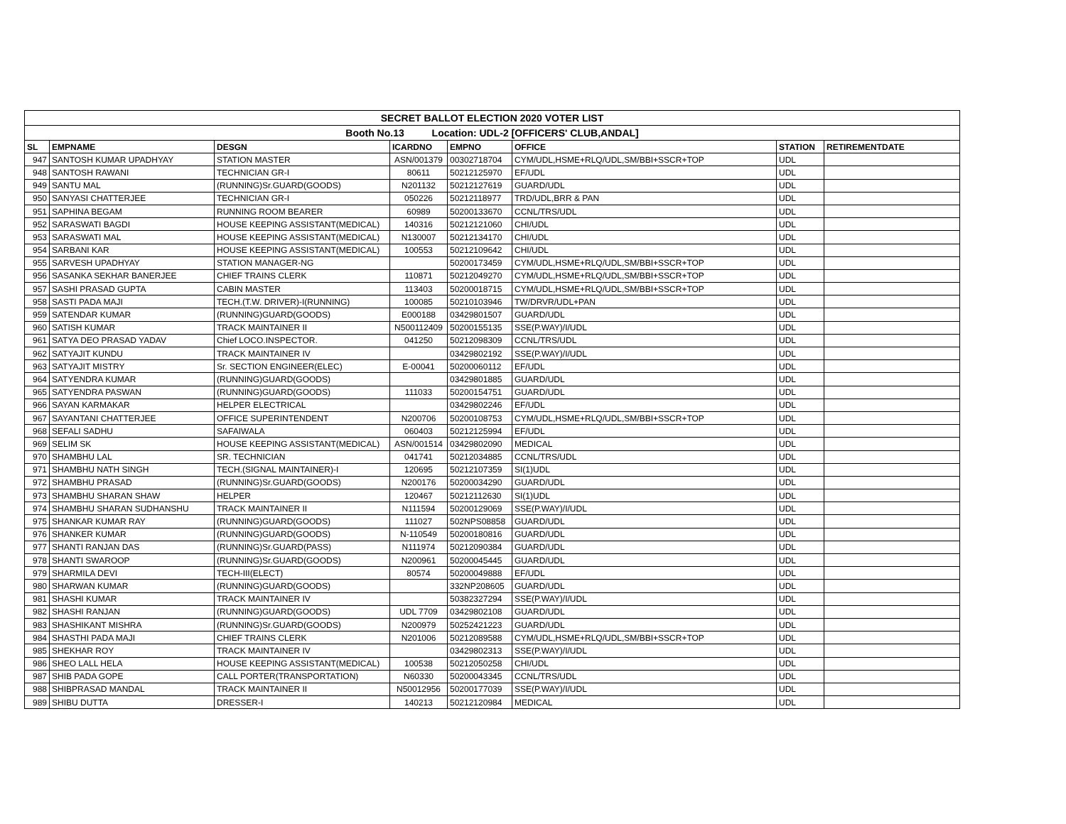| SECRET BALLOT ELECTION 2020 VOTER LIST | | | | | | | |
| Booth No.13 Location: UDL-2 [OFFICERS' CLUB,ANDAL] | | | | | | | |
| SL | EMPNAME | DESGN | ICARDNO | EMPNO | OFFICE | STATION | RETIREMENTDATE |
| 947 | SANTOSH KUMAR UPADHYAY | STATION MASTER | ASN/001379 | 00302718704 | CYM/UDL,HSME+RLQ/UDL,SM/BBI+SSCR+TOP | UDL | |
| 948 | SANTOSH RAWANI | TECHNICIAN GR-I | 80611 | 50212125970 | EF/UDL | UDL | |
| 949 | SANTU MAL | (RUNNING)Sr.GUARD(GOODS) | N201132 | 50212127619 | GUARD/UDL | UDL | |
| 950 | SANYASI CHATTERJEE | TECHNICIAN GR-I | 050226 | 50212118977 | TRD/UDL,BRR & PAN | UDL | |
| 951 | SAPHINA BEGAM | RUNNING ROOM BEARER | 60989 | 50200133670 | CCNL/TRS/UDL | UDL | |
| 952 | SARASWATI BAGDI | HOUSE KEEPING ASSISTANT(MEDICAL) | 140316 | 50212121060 | CHI/UDL | UDL | |
| 953 | SARASWATI MAL | HOUSE KEEPING ASSISTANT(MEDICAL) | N130007 | 50212134170 | CHI/UDL | UDL | |
| 954 | SARBANI KAR | HOUSE KEEPING ASSISTANT(MEDICAL) | 100553 | 50212109642 | CHI/UDL | UDL | |
| 955 | SARVESH UPADHYAY | STATION MANAGER-NG | | 50200173459 | CYM/UDL,HSME+RLQ/UDL,SM/BBI+SSCR+TOP | UDL | |
| 956 | SASANKA SEKHAR BANERJEE | CHIEF TRAINS CLERK | 110871 | 50212049270 | CYM/UDL,HSME+RLQ/UDL,SM/BBI+SSCR+TOP | UDL | |
| 957 | SASHI PRASAD GUPTA | CABIN MASTER | 113403 | 50200018715 | CYM/UDL,HSME+RLQ/UDL,SM/BBI+SSCR+TOP | UDL | |
| 958 | SASTI PADA MAJI | TECH.(T.W. DRIVER)-I(RUNNING) | 100085 | 50210103946 | TW/DRVR/UDL+PAN | UDL | |
| 959 | SATENDAR KUMAR | (RUNNING)GUARD(GOODS) | E000188 | 03429801507 | GUARD/UDL | UDL | |
| 960 | SATISH KUMAR | TRACK MAINTAINER II | N500112409 | 50200155135 | SSE(P.WAY)/I/UDL | UDL | |
| 961 | SATYA DEO PRASAD YADAV | Chief LOCO.INSPECTOR. | 041250 | 50212098309 | CCNL/TRS/UDL | UDL | |
| 962 | SATYAJIT KUNDU | TRACK MAINTAINER IV | | 03429802192 | SSE(P.WAY)/I/UDL | UDL | |
| 963 | SATYAJIT MISTRY | Sr. SECTION ENGINEER(ELEC) | E-00041 | 50200060112 | EF/UDL | UDL | |
| 964 | SATYENDRA KUMAR | (RUNNING)GUARD(GOODS) | | 03429801885 | GUARD/UDL | UDL | |
| 965 | SATYENDRA PASWAN | (RUNNING)GUARD(GOODS) | 111033 | 50200154751 | GUARD/UDL | UDL | |
| 966 | SAYAN KARMAKAR | HELPER ELECTRICAL | | 03429802246 | EF/UDL | UDL | |
| 967 | SAYANTANI CHATTERJEE | OFFICE SUPERINTENDENT | N200706 | 50200108753 | CYM/UDL,HSME+RLQ/UDL,SM/BBI+SSCR+TOP | UDL | |
| 968 | SEFALI SADHU | SAFAIWALA | 060403 | 50212125994 | EF/UDL | UDL | |
| 969 | SELIM SK | HOUSE KEEPING ASSISTANT(MEDICAL) | ASN/001514 | 03429802090 | MEDICAL | UDL | |
| 970 | SHAMBHU LAL | SR. TECHNICIAN | 041741 | 50212034885 | CCNL/TRS/UDL | UDL | |
| 971 | SHAMBHU NATH SINGH | TECH.(SIGNAL MAINTAINER)-I | 120695 | 50212107359 | SI(1)UDL | UDL | |
| 972 | SHAMBHU PRASAD | (RUNNING)Sr.GUARD(GOODS) | N200176 | 50200034290 | GUARD/UDL | UDL | |
| 973 | SHAMBHU SHARAN SHAW | HELPER | 120467 | 50212112630 | SI(1)UDL | UDL | |
| 974 | SHAMBHU SHARAN SUDHANSHU | TRACK MAINTAINER II | N111594 | 50200129069 | SSE(P.WAY)/I/UDL | UDL | |
| 975 | SHANKAR KUMAR RAY | (RUNNING)GUARD(GOODS) | 111027 | 502NPS08858 | GUARD/UDL | UDL | |
| 976 | SHANKER KUMAR | (RUNNING)GUARD(GOODS) | N-110549 | 50200180816 | GUARD/UDL | UDL | |
| 977 | SHANTI RANJAN DAS | (RUNNING)Sr.GUARD(PASS) | N111974 | 50212090384 | GUARD/UDL | UDL | |
| 978 | SHANTI SWAROOP | (RUNNING)Sr.GUARD(GOODS) | N200961 | 50200045445 | GUARD/UDL | UDL | |
| 979 | SHARMILA DEVI | TECH-III(ELECT) | 80574 | 50200049888 | EF/UDL | UDL | |
| 980 | SHARWAN KUMAR | (RUNNING)GUARD(GOODS) | | 332NP208605 | GUARD/UDL | UDL | |
| 981 | SHASHI KUMAR | TRACK MAINTAINER IV | | 50382327294 | SSE(P.WAY)/I/UDL | UDL | |
| 982 | SHASHI RANJAN | (RUNNING)GUARD(GOODS) | UDL 7709 | 03429802108 | GUARD/UDL | UDL | |
| 983 | SHASHIKANT MISHRA | (RUNNING)Sr.GUARD(GOODS) | N200979 | 50252421223 | GUARD/UDL | UDL | |
| 984 | SHASTHI PADA MAJI | CHIEF TRAINS CLERK | N201006 | 50212089588 | CYM/UDL,HSME+RLQ/UDL,SM/BBI+SSCR+TOP | UDL | |
| 985 | SHEKHAR ROY | TRACK MAINTAINER IV | | 03429802313 | SSE(P.WAY)/I/UDL | UDL | |
| 986 | SHEO LALL HELA | HOUSE KEEPING ASSISTANT(MEDICAL) | 100538 | 50212050258 | CHI/UDL | UDL | |
| 987 | SHIB PADA GOPE | CALL PORTER(TRANSPORTATION) | N60330 | 50200043345 | CCNL/TRS/UDL | UDL | |
| 988 | SHIBPRASAD MANDAL | TRACK MAINTAINER II | N50012956 | 50200177039 | SSE(P.WAY)/I/UDL | UDL | |
| 989 | SHIBU DUTTA | DRESSER-I | 140213 | 50212120984 | MEDICAL | UDL | |